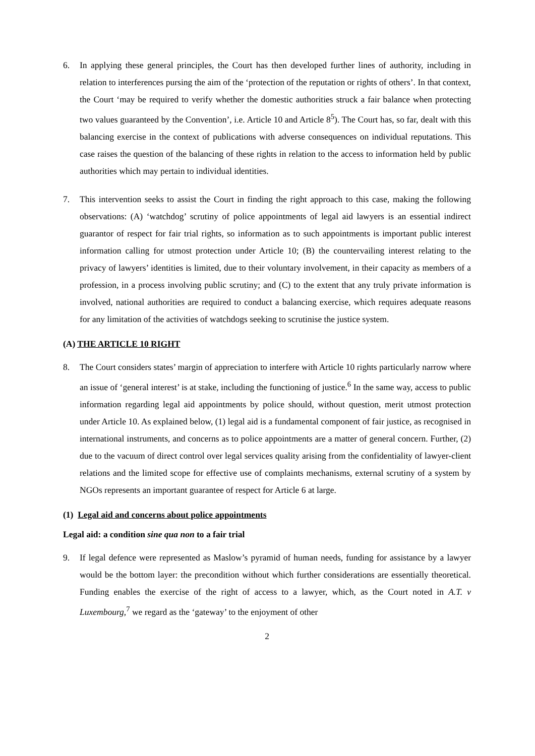6. In applying these general principles, the Court has then developed further lines of authority, including in relation to interferences pursing the aim of the ‘protection of the reputation or rights of others’. In that context, the Court ‘may be required to verify whether the domestic authorities struck a fair balance when protecting two values guaranteed by the Convention’, i.e. Article 10 and Article 8<sup>5</sup>). The Court has, so far, dealt with this balancing exercise in the context of publications with adverse consequences on individual reputations. This case raises the question of the balancing of these rights in relation to the access to information held by public authorities which may pertain to individual identities.
7. This intervention seeks to assist the Court in finding the right approach to this case, making the following observations: (A) ‘watchdog’ scrutiny of police appointments of legal aid lawyers is an essential indirect guarantor of respect for fair trial rights, so information as to such appointments is important public interest information calling for utmost protection under Article 10; (B) the countervailing interest relating to the privacy of lawyers’ identities is limited, due to their voluntary involvement, in their capacity as members of a profession, in a process involving public scrutiny; and (C) to the extent that any truly private information is involved, national authorities are required to conduct a balancing exercise, which requires adequate reasons for any limitation of the activities of watchdogs seeking to scrutinise the justice system.
(A) THE ARTICLE 10 RIGHT
8. The Court considers states’ margin of appreciation to interfere with Article 10 rights particularly narrow where an issue of ‘general interest’ is at stake, including the functioning of justice.<sup>6</sup> In the same way, access to public information regarding legal aid appointments by police should, without question, merit utmost protection under Article 10. As explained below, (1) legal aid is a fundamental component of fair justice, as recognised in international instruments, and concerns as to police appointments are a matter of general concern. Further, (2) due to the vacuum of direct control over legal services quality arising from the confidentiality of lawyer-client relations and the limited scope for effective use of complaints mechanisms, external scrutiny of a system by NGOs represents an important guarantee of respect for Article 6 at large.
(1) Legal aid and concerns about police appointments
Legal aid: a condition sine qua non to a fair trial
9. If legal defence were represented as Maslow’s pyramid of human needs, funding for assistance by a lawyer would be the bottom layer: the precondition without which further considerations are essentially theoretical. Funding enables the exercise of the right of access to a lawyer, which, as the Court noted in A.T. v Luxembourg,<sup>7</sup> we regard as the ‘gateway’ to the enjoyment of other
2